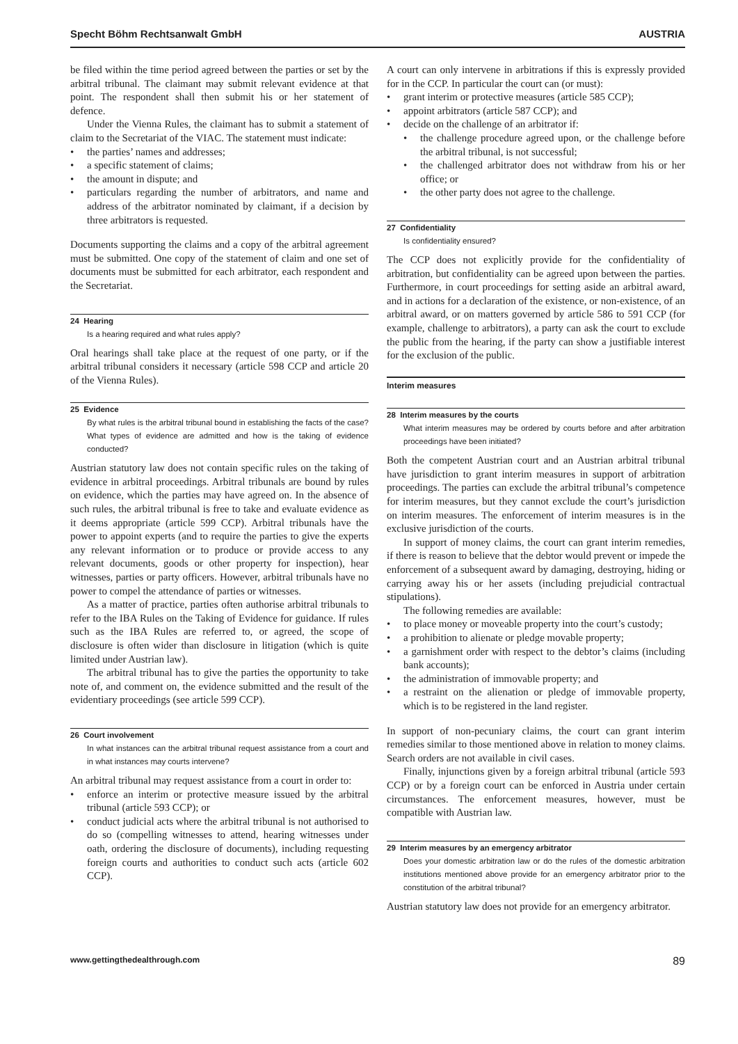Specht Böhm Rechtsanwalt GmbH AUSTRIA
be filed within the time period agreed between the parties or set by the arbitral tribunal. The claimant may submit relevant evidence at that point. The respondent shall then submit his or her statement of defence.
Under the Vienna Rules, the claimant has to submit a statement of claim to the Secretariat of the VIAC. The statement must indicate:
the parties’ names and addresses;
a specific statement of claims;
the amount in dispute; and
particulars regarding the number of arbitrators, and name and address of the arbitrator nominated by claimant, if a decision by three arbitrators is requested.
Documents supporting the claims and a copy of the arbitral agreement must be submitted. One copy of the statement of claim and one set of documents must be submitted for each arbitrator, each respondent and the Secretariat.
24 Hearing
Is a hearing required and what rules apply?
Oral hearings shall take place at the request of one party, or if the arbitral tribunal considers it necessary (article 598 CCP and article 20 of the Vienna Rules).
25 Evidence
By what rules is the arbitral tribunal bound in establishing the facts of the case? What types of evidence are admitted and how is the taking of evidence conducted?
Austrian statutory law does not contain specific rules on the taking of evidence in arbitral proceedings. Arbitral tribunals are bound by rules on evidence, which the parties may have agreed on. In the absence of such rules, the arbitral tribunal is free to take and evaluate evidence as it deems appropriate (article 599 CCP). Arbitral tribunals have the power to appoint experts (and to require the parties to give the experts any relevant information or to produce or provide access to any relevant documents, goods or other property for inspection), hear witnesses, parties or party officers. However, arbitral tribunals have no power to compel the attendance of parties or witnesses.
As a matter of practice, parties often authorise arbitral tribunals to refer to the IBA Rules on the Taking of Evidence for guidance. If rules such as the IBA Rules are referred to, or agreed, the scope of disclosure is often wider than disclosure in litigation (which is quite limited under Austrian law).
The arbitral tribunal has to give the parties the opportunity to take note of, and comment on, the evidence submitted and the result of the evidentiary proceedings (see article 599 CCP).
26 Court involvement
In what instances can the arbitral tribunal request assistance from a court and in what instances may courts intervene?
An arbitral tribunal may request assistance from a court in order to:
enforce an interim or protective measure issued by the arbitral tribunal (article 593 CCP); or
conduct judicial acts where the arbitral tribunal is not authorised to do so (compelling witnesses to attend, hearing witnesses under oath, ordering the disclosure of documents), including requesting foreign courts and authorities to conduct such acts (article 602 CCP).
A court can only intervene in arbitrations if this is expressly provided for in the CCP. In particular the court can (or must):
grant interim or protective measures (article 585 CCP);
appoint arbitrators (article 587 CCP); and
decide on the challenge of an arbitrator if:
the challenge procedure agreed upon, or the challenge before the arbitral tribunal, is not successful;
the challenged arbitrator does not withdraw from his or her office; or
the other party does not agree to the challenge.
27 Confidentiality
Is confidentiality ensured?
The CCP does not explicitly provide for the confidentiality of arbitration, but confidentiality can be agreed upon between the parties. Furthermore, in court proceedings for setting aside an arbitral award, and in actions for a declaration of the existence, or non-existence, of an arbitral award, or on matters governed by article 586 to 591 CCP (for example, challenge to arbitrators), a party can ask the court to exclude the public from the hearing, if the party can show a justifiable interest for the exclusion of the public.
Interim measures
28 Interim measures by the courts
What interim measures may be ordered by courts before and after arbitration proceedings have been initiated?
Both the competent Austrian court and an Austrian arbitral tribunal have jurisdiction to grant interim measures in support of arbitration proceedings. The parties can exclude the arbitral tribunal’s competence for interim measures, but they cannot exclude the court’s jurisdiction on interim measures. The enforcement of interim measures is in the exclusive jurisdiction of the courts.
In support of money claims, the court can grant interim remedies, if there is reason to believe that the debtor would prevent or impede the enforcement of a subsequent award by damaging, destroying, hiding or carrying away his or her assets (including prejudicial contractual stipulations).
The following remedies are available:
to place money or moveable property into the court’s custody;
a prohibition to alienate or pledge movable property;
a garnishment order with respect to the debtor’s claims (including bank accounts);
the administration of immovable property; and
a restraint on the alienation or pledge of immovable property, which is to be registered in the land register.
In support of non-pecuniary claims, the court can grant interim remedies similar to those mentioned above in relation to money claims. Search orders are not available in civil cases.
Finally, injunctions given by a foreign arbitral tribunal (article 593 CCP) or by a foreign court can be enforced in Austria under certain circumstances. The enforcement measures, however, must be compatible with Austrian law.
29 Interim measures by an emergency arbitrator
Does your domestic arbitration law or do the rules of the domestic arbitration institutions mentioned above provide for an emergency arbitrator prior to the constitution of the arbitral tribunal?
Austrian statutory law does not provide for an emergency arbitrator.
www.gettingthedealthrough.com 89